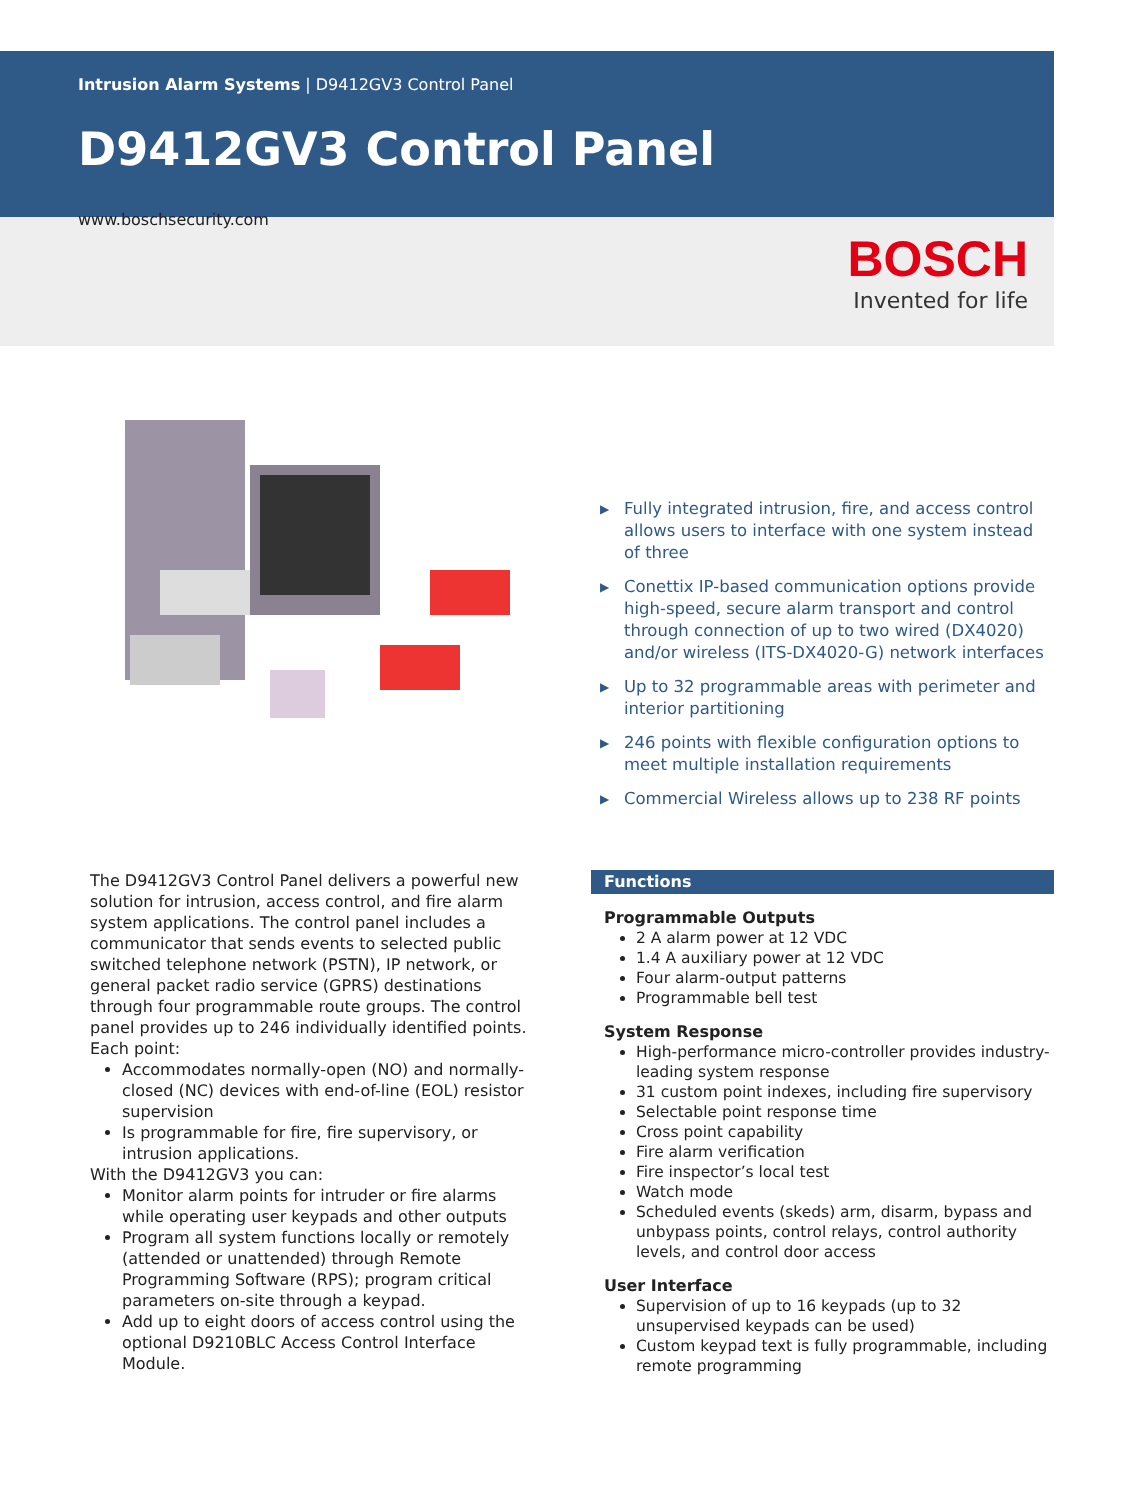Intrusion Alarm Systems | D9412GV3 Control Panel
D9412GV3 Control Panel
www.boschsecurity.com
BOSCH
Invented for life
▶ Fully integrated intrusion, fire, and access control allows users to interface with one system instead of three
▶ Conettix IP-based communication options provide high-speed, secure alarm transport and control through connection of up to two wired (DX4020) and/or wireless (ITS-DX4020-G) network interfaces
▶ Up to 32 programmable areas with perimeter and interior partitioning
▶ 246 points with flexible configuration options to meet multiple installation requirements
▶ Commercial Wireless allows up to 238 RF points
The D9412GV3 Control Panel delivers a powerful new solution for intrusion, access control, and fire alarm system applications. The control panel includes a communicator that sends events to selected public switched telephone network (PSTN), IP network, or general packet radio service (GPRS) destinations through four programmable route groups. The control panel provides up to 246 individually identified points. Each point:
Accommodates normally-open (NO) and normally-closed (NC) devices with end-of-line (EOL) resistor supervision
Is programmable for fire, fire supervisory, or intrusion applications.
With the D9412GV3 you can:
Monitor alarm points for intruder or fire alarms while operating user keypads and other outputs
Program all system functions locally or remotely (attended or unattended) through Remote Programming Software (RPS); program critical parameters on-site through a keypad.
Add up to eight doors of access control using the optional D9210BLC Access Control Interface Module.
Functions
Programmable Outputs
2 A alarm power at 12 VDC
1.4 A auxiliary power at 12 VDC
Four alarm-output patterns
Programmable bell test
System Response
High-performance micro-controller provides industry-leading system response
31 custom point indexes, including fire supervisory
Selectable point response time
Cross point capability
Fire alarm verification
Fire inspector’s local test
Watch mode
Scheduled events (skeds) arm, disarm, bypass and unbypass points, control relays, control authority levels, and control door access
User Interface
Supervision of up to 16 keypads (up to 32 unsupervised keypads can be used)
Custom keypad text is fully programmable, including remote programming